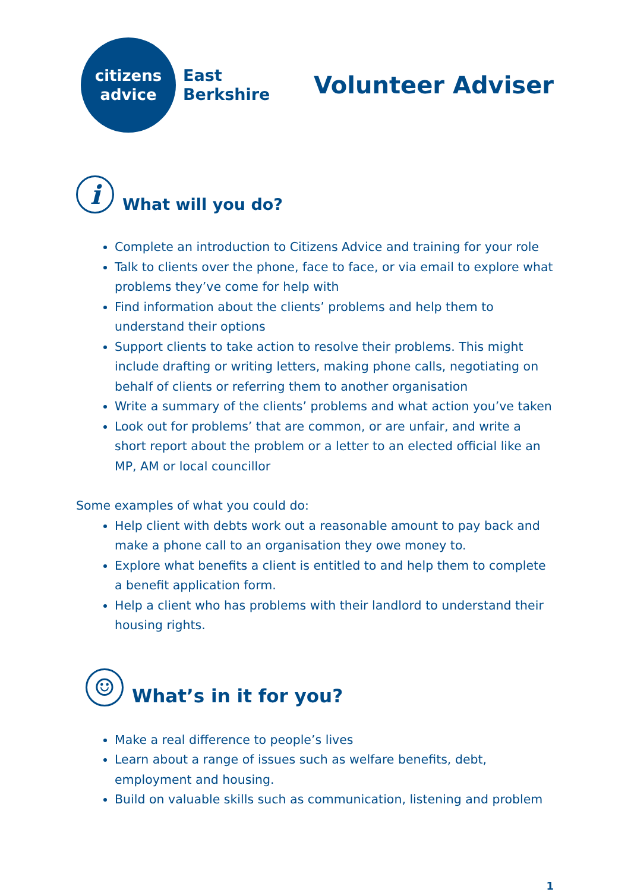citizens
advice
East
Berkshire
Volunteer Adviser
i What will you do?
Complete an introduction to Citizens Advice and training for your role
Talk to clients over the phone, face to face, or via email to explore what problems they’ve come for help with
Find information about the clients’ problems and help them to understand their options
Support clients to take action to resolve their problems. This might include drafting or writing letters, making phone calls, negotiating on behalf of clients or referring them to another organisation
Write a summary of the clients’ problems and what action you’ve taken
Look out for problems’ that are common, or are unfair, and write a short report about the problem or a letter to an elected official like an MP, AM or local councillor
Some examples of what you could do:
Help client with debts work out a reasonable amount to pay back and make a phone call to an organisation they owe money to.
Explore what benefits a client is entitled to and help them to complete a benefit application form.
Help a client who has problems with their landlord to understand their housing rights.
☺ What’s in it for you?
Make a real difference to people’s lives
Learn about a range of issues such as welfare benefits, debt, employment and housing.
Build on valuable skills such as communication, listening and problem
1